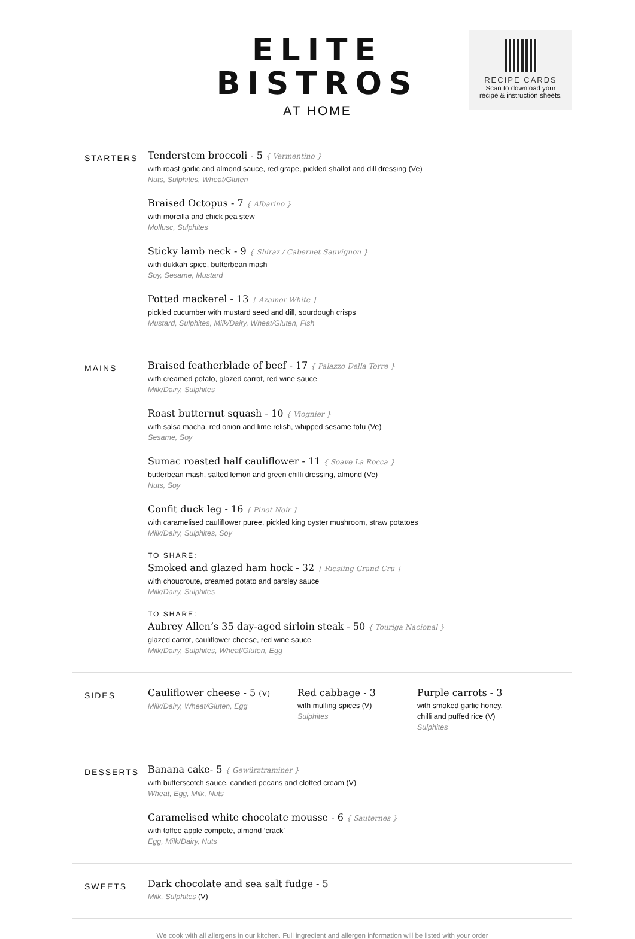ELITE
BISTROS
AT HOME
RECIPE CARDS
Scan to download your
recipe & instruction sheets.
STARTERS
Tenderstem broccoli - 5 { Vermentino }
with roast garlic and almond sauce, red grape, pickled shallot and dill dressing (Ve)
Nuts, Sulphites, Wheat/Gluten
Braised Octopus - 7 { Albarino }
with morcilla and chick pea stew
Mollusc, Sulphites
Sticky lamb neck - 9 { Shiraz / Cabernet Sauvignon }
with dukkah spice, butterbean mash
Soy, Sesame, Mustard
Potted mackerel - 13 { Azamor White }
pickled cucumber with mustard seed and dill, sourdough crisps
Mustard, Sulphites, Milk/Dairy, Wheat/Gluten, Fish
MAINS
Braised featherblade of beef - 17 { Palazzo Della Torre }
with creamed potato, glazed carrot, red wine sauce
Milk/Dairy, Sulphites
Roast butternut squash - 10 { Viognier }
with salsa macha, red onion and lime relish, whipped sesame tofu (Ve)
Sesame, Soy
Sumac roasted half cauliflower - 11 { Soave La Rocca }
butterbean mash, salted lemon and green chilli dressing, almond (Ve)
Nuts, Soy
Confit duck leg - 16 { Pinot Noir }
with caramelised cauliflower puree, pickled king oyster mushroom, straw potatoes
Milk/Dairy, Sulphites, Soy
TO SHARE:
Smoked and glazed ham hock - 32 { Riesling Grand Cru }
with choucroute, creamed potato and parsley sauce
Milk/Dairy, Sulphites
TO SHARE:
Aubrey Allen’s 35 day-aged sirloin steak - 50 { Touriga Nacional }
glazed carrot, cauliflower cheese, red wine sauce
Milk/Dairy, Sulphites, Wheat/Gluten, Egg
SIDES
Cauliflower cheese - 5 (V)
Milk/Dairy, Wheat/Gluten, Egg
Red cabbage - 3
with mulling spices (V)
Sulphites
Purple carrots - 3
with smoked garlic honey,
chilli and puffed rice (V)
Sulphites
DESSERTS
Banana cake- 5 { Gewürztraminer }
with butterscotch sauce, candied pecans and clotted cream (V)
Wheat, Egg, Milk, Nuts
Caramelised white chocolate mousse - 6 { Sauternes }
with toffee apple compote, almond ‘crack’
Egg, Milk/Dairy, Nuts
SWEETS
Dark chocolate and sea salt fudge - 5
Milk, Sulphites (V)
We cook with all allergens in our kitchen. Full ingredient and allergen information will be listed with your order